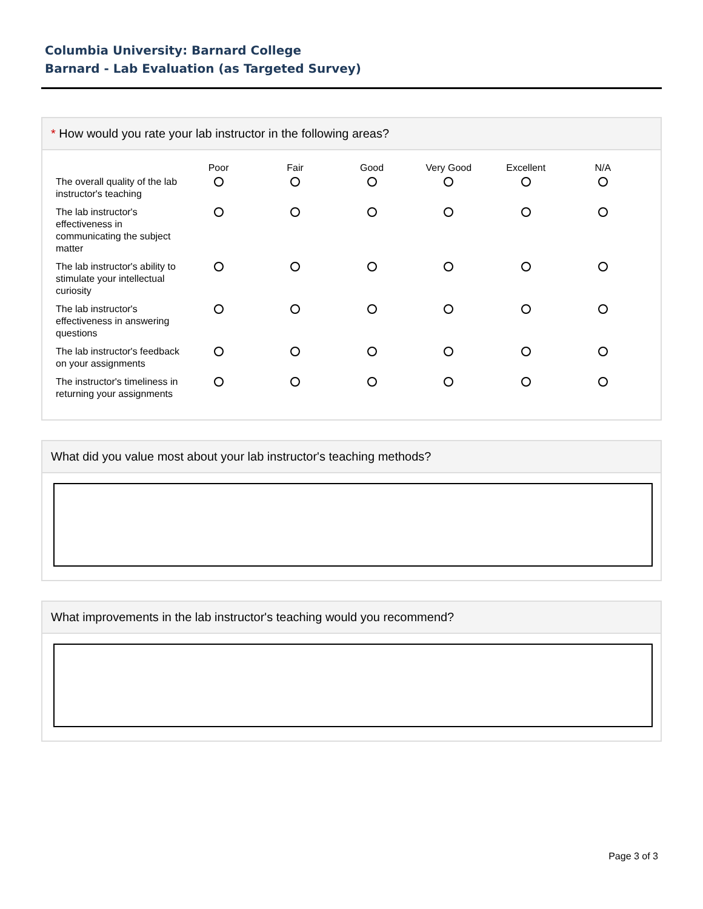Columbia University: Barnard College
Barnard - Lab Evaluation (as Targeted Survey)
* How would you rate your lab instructor in the following areas?
| | Poor | Fair | Good | Very Good | Excellent | N/A |
| --- | --- | --- | --- | --- | --- | --- |
| The overall quality of the lab instructor's teaching | | | | | | |
| The lab instructor's effectiveness in communicating the subject matter | | | | | | |
| The lab instructor's ability to stimulate your intellectual curiosity | | | | | | |
| The lab instructor's effectiveness in answering questions | | | | | | |
| The lab instructor's feedback on your assignments | | | | | | |
| The instructor's timeliness in returning your assignments | | | | | | |
What did you value most about your lab instructor's teaching methods?
What improvements in the lab instructor's teaching would you recommend?
Page 3 of 3